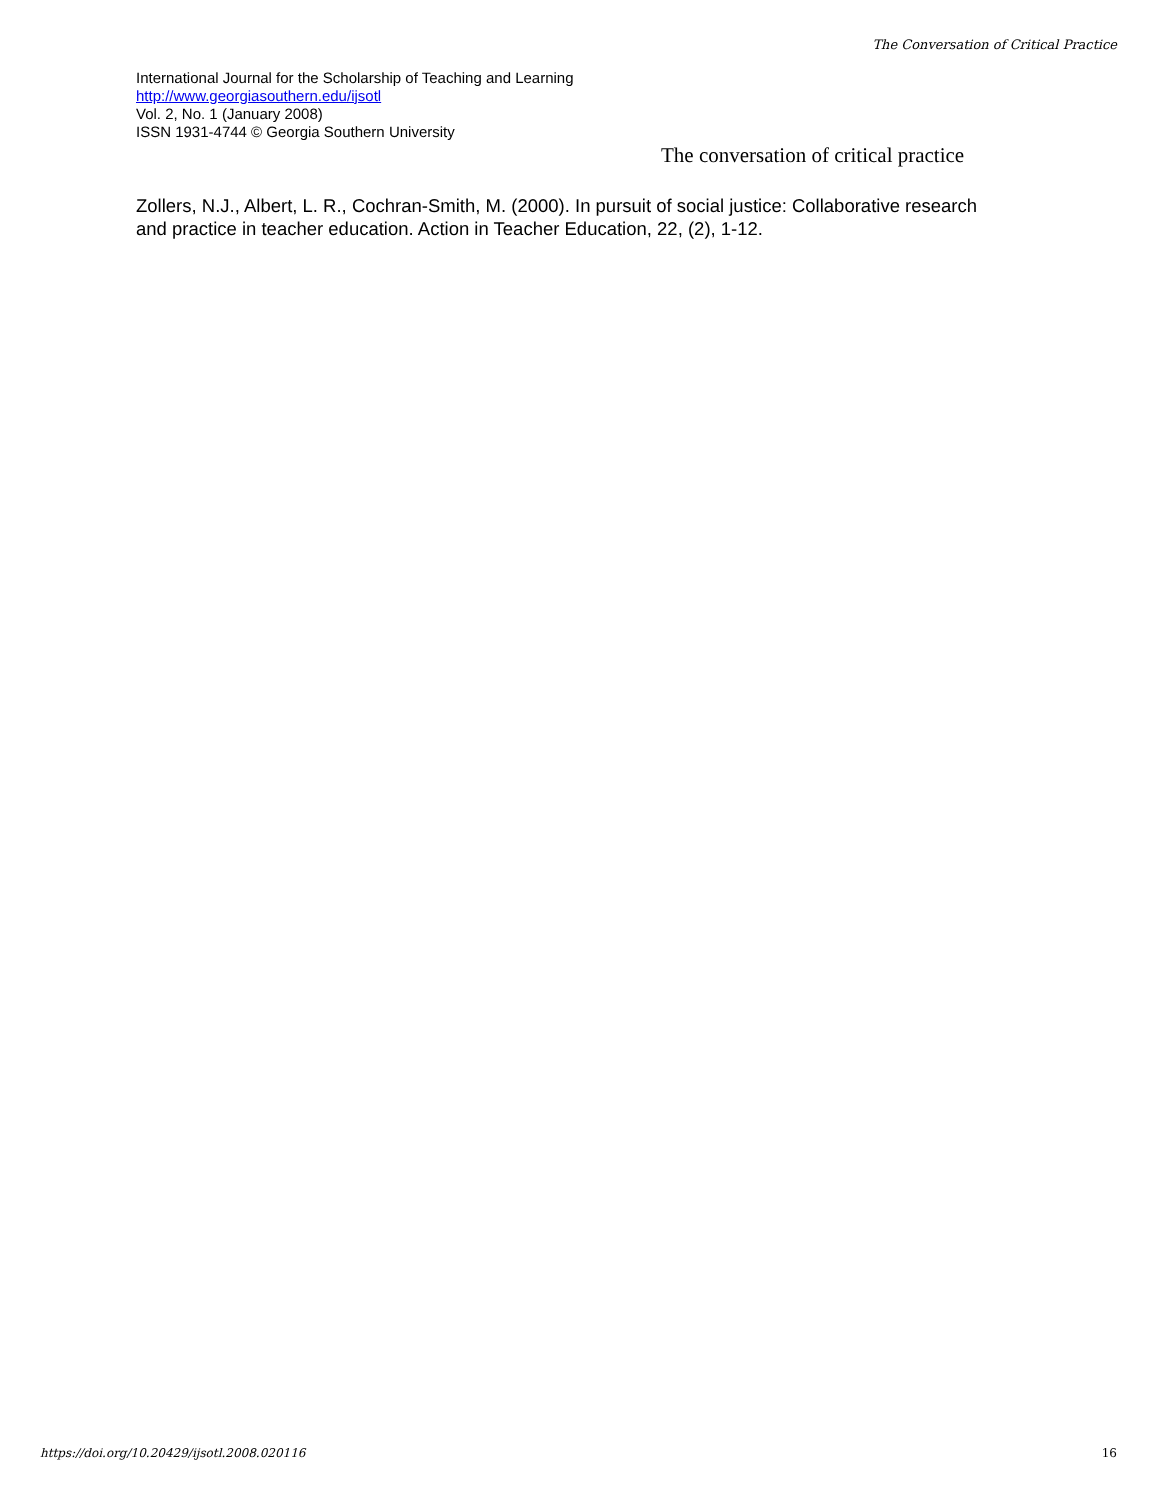The Conversation of Critical Practice
International Journal for the Scholarship of Teaching and Learning
http://www.georgiasouthern.edu/ijsotl
Vol. 2, No. 1 (January 2008)
ISSN 1931-4744 © Georgia Southern University
The conversation of critical practice
Zollers, N.J., Albert, L. R., Cochran-Smith, M. (2000). In pursuit of social justice: Collaborative research and practice in teacher education. Action in Teacher Education, 22, (2), 1-12.
https://doi.org/10.20429/ijsotl.2008.020116
16